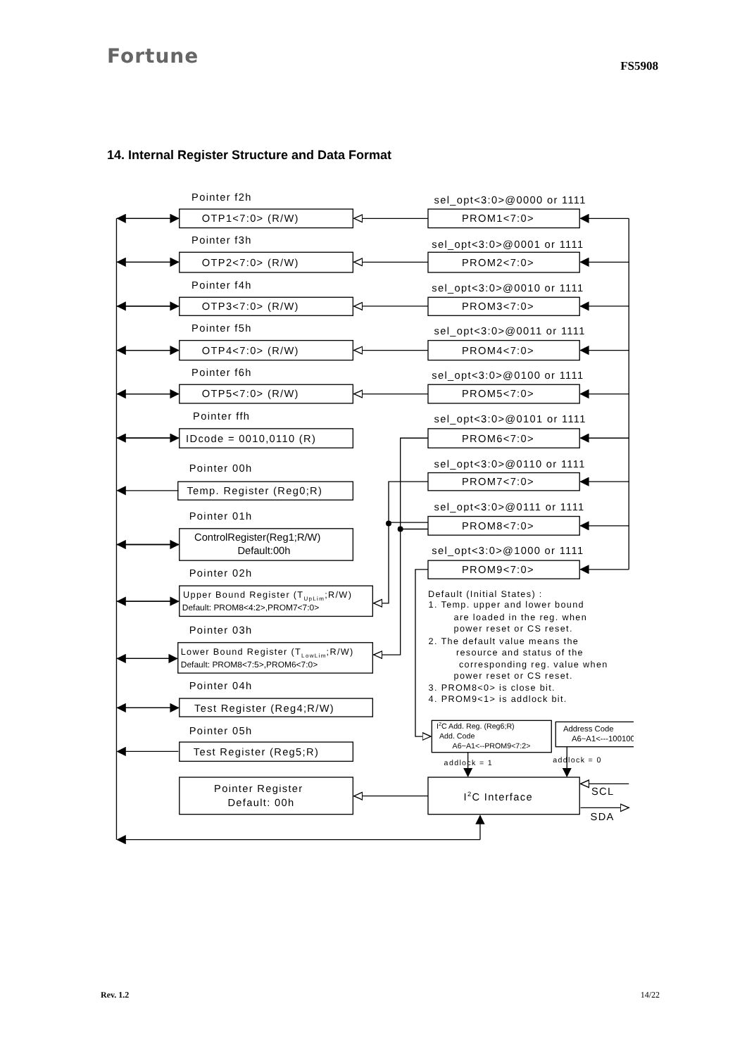Fortune
FS5908
14. Internal Register Structure and Data Format
Pointer f2h
OTP1<7:0> (R/W)
sel_opt<3:0>@0000 or 1111
PROM1<7:0>
Pointer f3h
OTP2<7:0> (R/W)
sel_opt<3:0>@0001 or 1111
PROM2<7:0>
Pointer f4h
OTP3<7:0> (R/W)
sel_opt<3:0>@0010 or 1111
PROM3<7:0>
Pointer f5h
OTP4<7:0> (R/W)
sel_opt<3:0>@0011 or 1111
PROM4<7:0>
Pointer f6h
OTP5<7:0> (R/W)
sel_opt<3:0>@0100 or 1111
PROM5<7:0>
Pointer ffh
IDcode = 0010,0110 (R)
sel_opt<3:0>@0101 or 1111
PROM6<7:0>
Pointer 00h
Temp. Register (Reg0;R)
sel_opt<3:0>@0110 or 1111
PROM7<7:0>
Pointer 01h
sel_opt<3:0>@0111 or 1111
PROM8<7:0>
ControlRegister(Reg1;R/W)
Default:00h
sel_opt<3:0>@1000 or 1111
PROM9<7:0>
Pointer 02h
Upper Bound Register (TUpLim;R/W)
Default: PROM8<4:2>,PROM7<7:0>
Default (Initial States) :
1. Temp. upper and lower bound
are loaded in the reg. when
power reset or CS reset.
Pointer 03h
2. The default value means the
resource and status of the
Lower Bound Register (TLowLim;R/W)
Default: PROM8<7:5>,PROM6<7:0>
corresponding reg. value when
power reset or CS reset.
Pointer 04h
3. PROM8<0> is close bit.
4. PROM9<1> is addlock bit.
Test Register (Reg4;R/W)
Pointer 05h
I2C Add. Reg. (Reg6;R)
Add. Code
A6~A1<--PROM9<7:2>
Address Code
A6~A1<---100100
Test Register (Reg5;R)
addlock = 1
addlock = 0
Pointer Register
Default: 00h
I2C Interface
SCL
SDA
Rev. 1.2 14/22